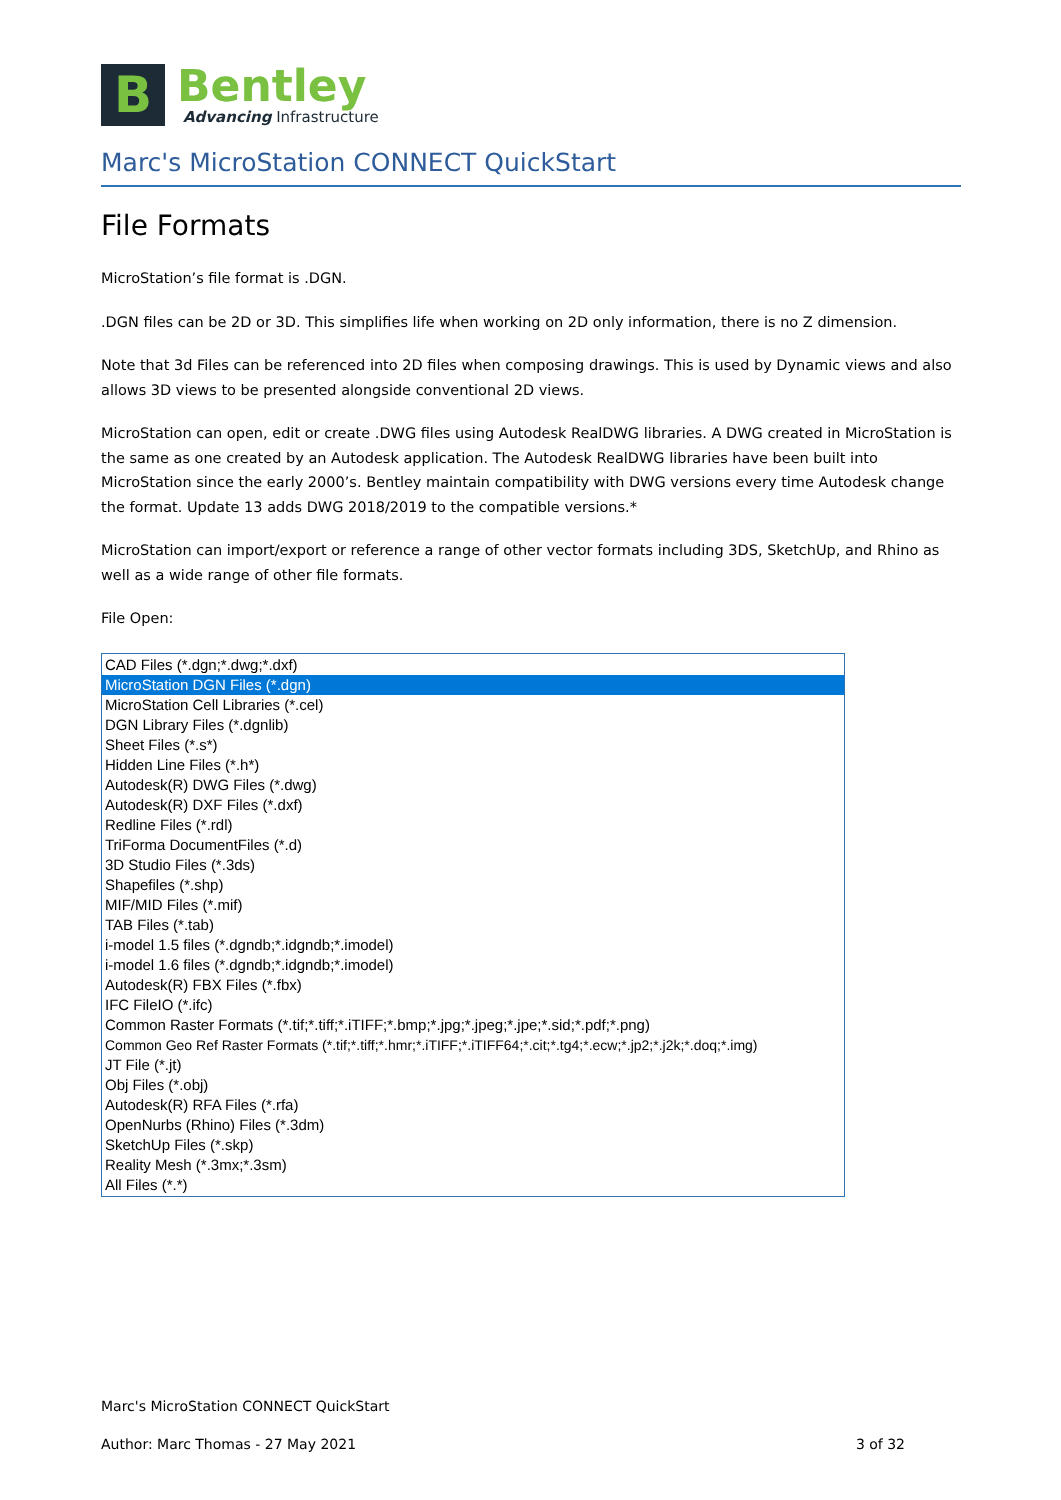B
Bentley
Advancing Infrastructure
Marc's MicroStation CONNECT QuickStart
File Formats
MicroStation’s file format is .DGN.
.DGN files can be 2D or 3D. This simplifies life when working on 2D only information, there is no Z dimension.
Note that 3d Files can be referenced into 2D files when composing drawings. This is used by Dynamic views and also allows 3D views to be presented alongside conventional 2D views.
MicroStation can open, edit or create .DWG files using Autodesk RealDWG libraries. A DWG created in MicroStation is the same as one created by an Autodesk application. The Autodesk RealDWG libraries have been built into MicroStation since the early 2000’s. Bentley maintain compatibility with DWG versions every time Autodesk change the format. Update 13 adds DWG 2018/2019 to the compatible versions.*
MicroStation can import/export or reference a range of other vector formats including 3DS, SketchUp, and Rhino as well as a wide range of other file formats.
File Open:
CAD Files (*.dgn;*.dwg;*.dxf)
MicroStation DGN Files (*.dgn)
MicroStation Cell Libraries (*.cel)
DGN Library Files (*.dgnlib)
Sheet Files (*.s*)
Hidden Line Files (*.h*)
Autodesk(R) DWG Files (*.dwg)
Autodesk(R) DXF Files (*.dxf)
Redline Files (*.rdl)
TriForma DocumentFiles (*.d)
3D Studio Files (*.3ds)
Shapefiles (*.shp)
MIF/MID Files (*.mif)
TAB Files (*.tab)
i-model 1.5 files (*.dgndb;*.idgndb;*.imodel)
i-model 1.6 files (*.dgndb;*.idgndb;*.imodel)
Autodesk(R) FBX Files (*.fbx)
IFC FileIO (*.ifc)
Common Raster Formats (*.tif;*.tiff;*.iTIFF;*.bmp;*.jpg;*.jpeg;*.jpe;*.sid;*.pdf;*.png)
Common Geo Ref Raster Formats (*.tif;*.tiff;*.hmr;*.iTIFF;*.iTIFF64;*.cit;*.tg4;*.ecw;*.jp2;*.j2k;*.doq;*.img)
JT File (*.jt)
Obj Files (*.obj)
Autodesk(R) RFA Files (*.rfa)
OpenNurbs (Rhino) Files (*.3dm)
SketchUp Files (*.skp)
Reality Mesh (*.3mx;*.3sm)
All Files (*.*)
Marc's MicroStation CONNECT QuickStart
Author: Marc Thomas - 27 May 2021 3 of 32